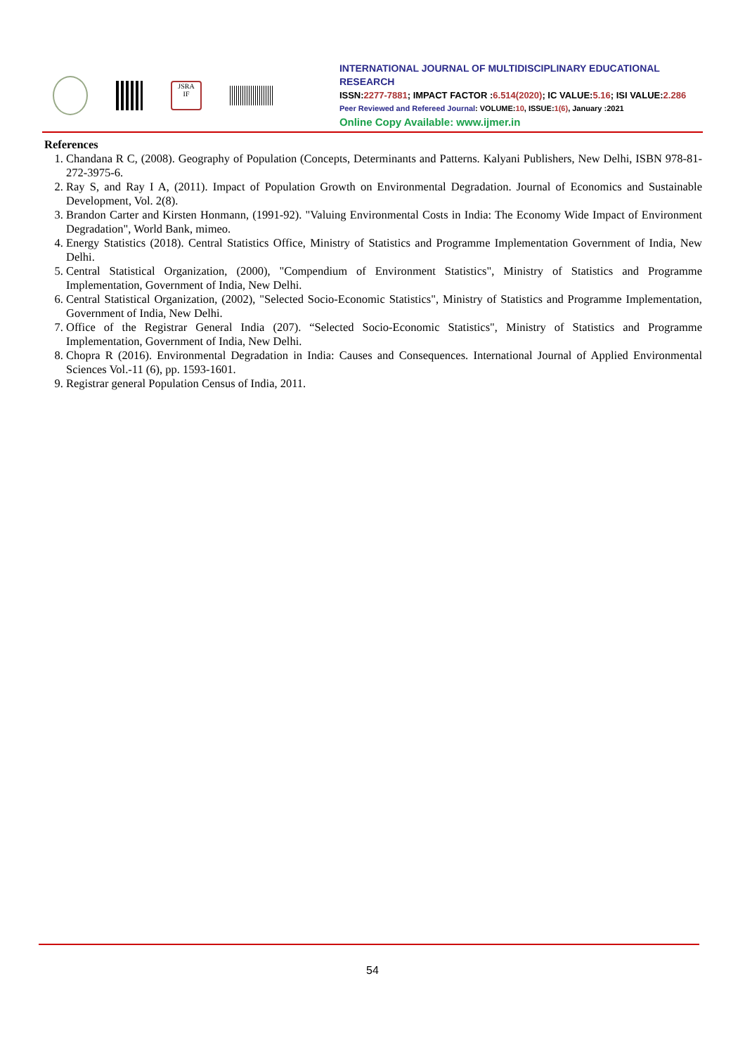JSRA
IF
INTERNATIONAL JOURNAL OF MULTIDISCIPLINARY EDUCATIONAL RESEARCH
ISSN:2277-7881; IMPACT FACTOR :6.514(2020); IC VALUE:5.16; ISI VALUE:2.286
Peer Reviewed and Refereed Journal: VOLUME:10, ISSUE:1(6), January :2021
Online Copy Available: www.ijmer.in
References
1. Chandana R C, (2008). Geography of Population (Concepts, Determinants and Patterns. Kalyani Publishers, New Delhi, ISBN 978-81-272-3975-6.
2. Ray S, and Ray I A, (2011). Impact of Population Growth on Environmental Degradation. Journal of Economics and Sustainable Development, Vol. 2(8).
3. Brandon Carter and Kirsten Honmann, (1991-92). "Valuing Environmental Costs in India: The Economy Wide Impact of Environment Degradation", World Bank, mimeo.
4. Energy Statistics (2018). Central Statistics Office, Ministry of Statistics and Programme Implementation Government of India, New Delhi.
5. Central Statistical Organization, (2000), "Compendium of Environment Statistics", Ministry of Statistics and Programme Implementation, Government of India, New Delhi.
6. Central Statistical Organization, (2002), "Selected Socio-Economic Statistics", Ministry of Statistics and Programme Implementation, Government of India, New Delhi.
7. Office of the Registrar General India (207). “Selected Socio-Economic Statistics", Ministry of Statistics and Programme Implementation, Government of India, New Delhi.
8. Chopra R (2016). Environmental Degradation in India: Causes and Consequences. International Journal of Applied Environmental Sciences Vol.-11 (6), pp. 1593-1601.
9. Registrar general Population Census of India, 2011.
54